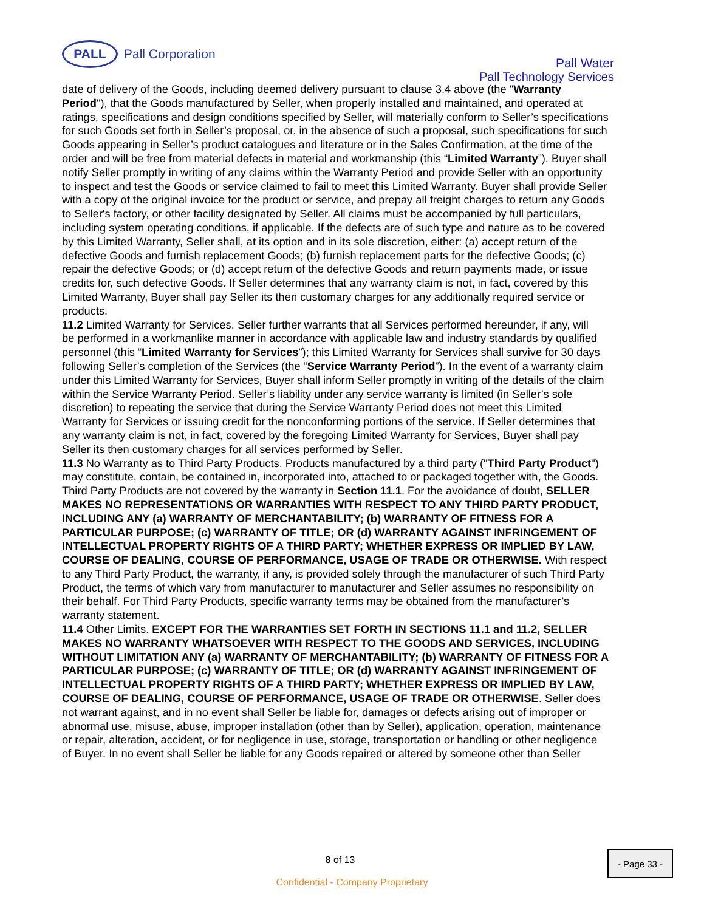PALL
Pall Corporation
Pall Water
Pall Technology Services
date of delivery of the Goods, including deemed delivery pursuant to clause 3.4 above (the "Warranty Period"), that the Goods manufactured by Seller, when properly installed and maintained, and operated at ratings, specifications and design conditions specified by Seller, will materially conform to Seller’s specifications for such Goods set forth in Seller’s proposal, or, in the absence of such a proposal, such specifications for such Goods appearing in Seller’s product catalogues and literature or in the Sales Confirmation, at the time of the order and will be free from material defects in material and workmanship (this “Limited Warranty”). Buyer shall notify Seller promptly in writing of any claims within the Warranty Period and provide Seller with an opportunity to inspect and test the Goods or service claimed to fail to meet this Limited Warranty. Buyer shall provide Seller with a copy of the original invoice for the product or service, and prepay all freight charges to return any Goods to Seller's factory, or other facility designated by Seller. All claims must be accompanied by full particulars, including system operating conditions, if applicable. If the defects are of such type and nature as to be covered by this Limited Warranty, Seller shall, at its option and in its sole discretion, either: (a) accept return of the defective Goods and furnish replacement Goods; (b) furnish replacement parts for the defective Goods; (c) repair the defective Goods; or (d) accept return of the defective Goods and return payments made, or issue credits for, such defective Goods. If Seller determines that any warranty claim is not, in fact, covered by this Limited Warranty, Buyer shall pay Seller its then customary charges for any additionally required service or products.
11.2 Limited Warranty for Services. Seller further warrants that all Services performed hereunder, if any, will
be performed in a workmanlike manner in accordance with applicable law and industry standards by qualified personnel (this “Limited Warranty for Services”); this Limited Warranty for Services shall survive for 30 days following Seller’s completion of the Services (the “Service Warranty Period”). In the event of a warranty claim under this Limited Warranty for Services, Buyer shall inform Seller promptly in writing of the details of the claim within the Service Warranty Period. Seller’s liability under any service warranty is limited (in Seller’s sole discretion) to repeating the service that during the Service Warranty Period does not meet this Limited Warranty for Services or issuing credit for the nonconforming portions of the service. If Seller determines that any warranty claim is not, in fact, covered by the foregoing Limited Warranty for Services, Buyer shall pay Seller its then customary charges for all services performed by Seller.
11.3 No Warranty as to Third Party Products. Products manufactured by a third party ("Third Party Product") may constitute, contain, be contained in, incorporated into, attached to or packaged together with, the Goods. Third Party Products are not covered by the warranty in Section 11.1. For the avoidance of doubt, SELLER MAKES NO REPRESENTATIONS OR WARRANTIES WITH RESPECT TO ANY THIRD PARTY PRODUCT, INCLUDING ANY (a) WARRANTY OF MERCHANTABILITY; (b) WARRANTY OF FITNESS FOR A PARTICULAR PURPOSE; (c) WARRANTY OF TITLE; OR (d) WARRANTY AGAINST INFRINGEMENT OF INTELLECTUAL PROPERTY RIGHTS OF A THIRD PARTY; WHETHER EXPRESS OR IMPLIED BY LAW, COURSE OF DEALING, COURSE OF PERFORMANCE, USAGE OF TRADE OR OTHERWISE. With respect to any Third Party Product, the warranty, if any, is provided solely through the manufacturer of such Third Party Product, the terms of which vary from manufacturer to manufacturer and Seller assumes no responsibility on their behalf. For Third Party Products, specific warranty terms may be obtained from the manufacturer’s warranty statement.
11.4 Other Limits. EXCEPT FOR THE WARRANTIES SET FORTH IN SECTIONS 11.1 and 11.2, SELLER
MAKES NO WARRANTY WHATSOEVER WITH RESPECT TO THE GOODS AND SERVICES, INCLUDING WITHOUT LIMITATION ANY (a) WARRANTY OF MERCHANTABILITY; (b) WARRANTY OF FITNESS FOR A PARTICULAR PURPOSE; (c) WARRANTY OF TITLE; OR (d) WARRANTY AGAINST INFRINGEMENT OF INTELLECTUAL PROPERTY RIGHTS OF A THIRD PARTY; WHETHER EXPRESS OR IMPLIED BY LAW, COURSE OF DEALING, COURSE OF PERFORMANCE, USAGE OF TRADE OR OTHERWISE. Seller does not warrant against, and in no event shall Seller be liable for, damages or defects arising out of improper or abnormal use, misuse, abuse, improper installation (other than by Seller), application, operation, maintenance or repair, alteration, accident, or for negligence in use, storage, transportation or handling or other negligence of Buyer. In no event shall Seller be liable for any Goods repaired or altered by someone other than Seller
8 of 13
- Page 33 -
Confidential - Company Proprietary